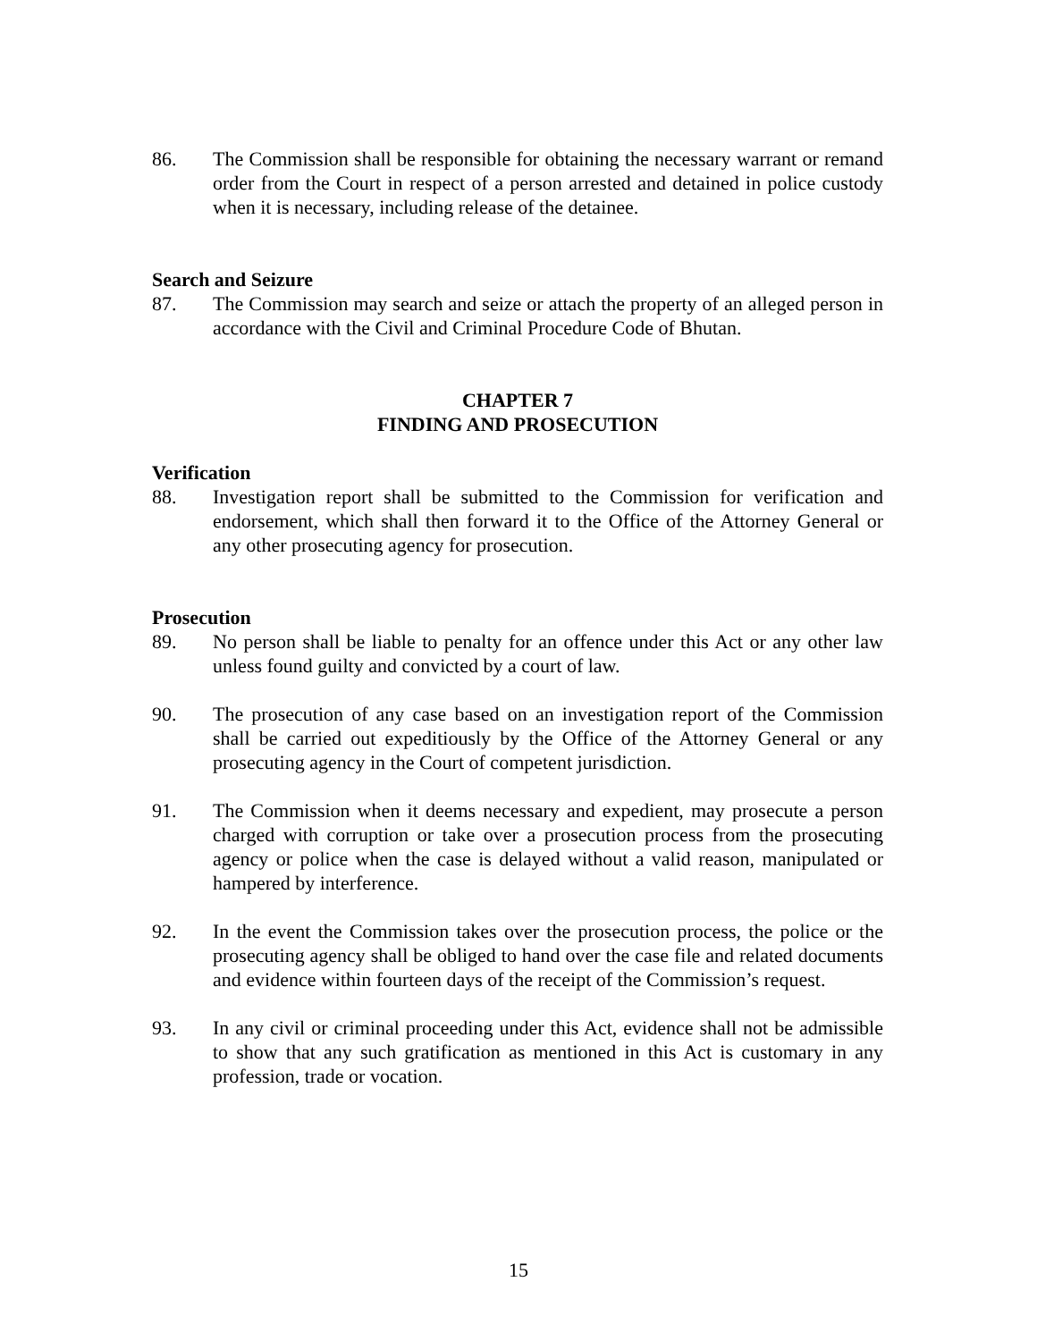86. The Commission shall be responsible for obtaining the necessary warrant or remand order from the Court in respect of a person arrested and detained in police custody when it is necessary, including release of the detainee.
Search and Seizure
87. The Commission may search and seize or attach the property of an alleged person in accordance with the Civil and Criminal Procedure Code of Bhutan.
CHAPTER 7
FINDING AND PROSECUTION
Verification
88. Investigation report shall be submitted to the Commission for verification and endorsement, which shall then forward it to the Office of the Attorney General or any other prosecuting agency for prosecution.
Prosecution
89. No person shall be liable to penalty for an offence under this Act or any other law unless found guilty and convicted by a court of law.
90. The prosecution of any case based on an investigation report of the Commission shall be carried out expeditiously by the Office of the Attorney General or any prosecuting agency in the Court of competent jurisdiction.
91. The Commission when it deems necessary and expedient, may prosecute a person charged with corruption or take over a prosecution process from the prosecuting agency or police when the case is delayed without a valid reason, manipulated or hampered by interference.
92. In the event the Commission takes over the prosecution process, the police or the prosecuting agency shall be obliged to hand over the case file and related documents and evidence within fourteen days of the receipt of the Commission’s request.
93. In any civil or criminal proceeding under this Act, evidence shall not be admissible to show that any such gratification as mentioned in this Act is customary in any profession, trade or vocation.
15